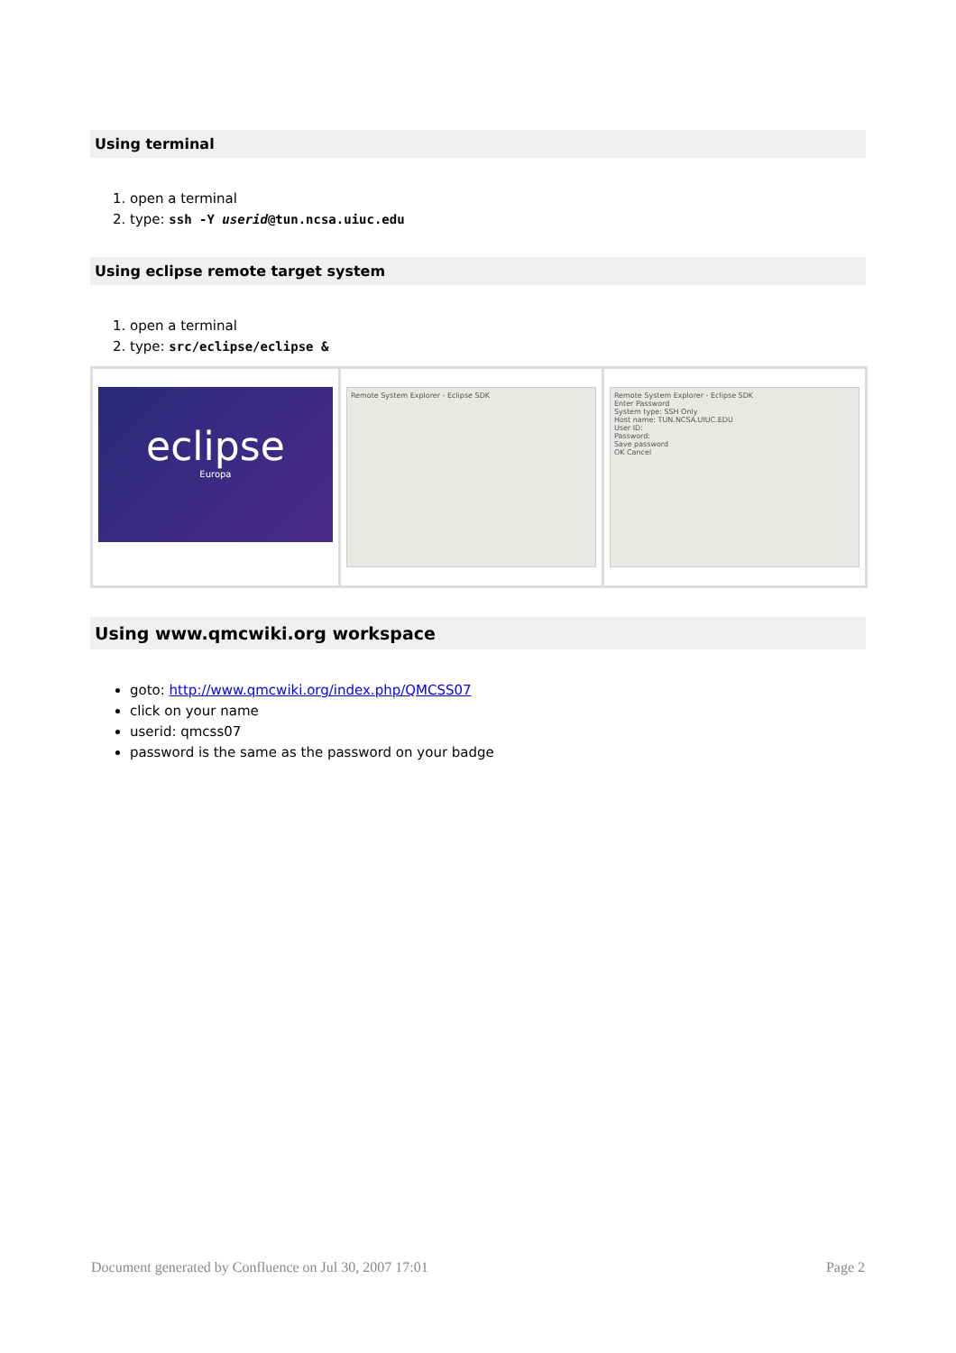Using terminal
1. open a terminal
2. type: ssh -Y userid@tun.ncsa.uiuc.edu
Using eclipse remote target system
1. open a terminal
2. type: src/eclipse/eclipse &
| eclipse Europa | Remote System Explorer - Eclipse SDK | Remote System Explorer - Eclipse SDK Enter Password System type: SSH Only Host name: TUN.NCSA.UIUC.EDU User ID: Password: Save password OK Cancel |
Using www.qmcwiki.org workspace
goto: http://www.qmcwiki.org/index.php/QMCSS07
click on your name
userid: qmcss07
password is the same as the password on your badge
Document generated by Confluence on Jul 30, 2007 17:01 Page 2